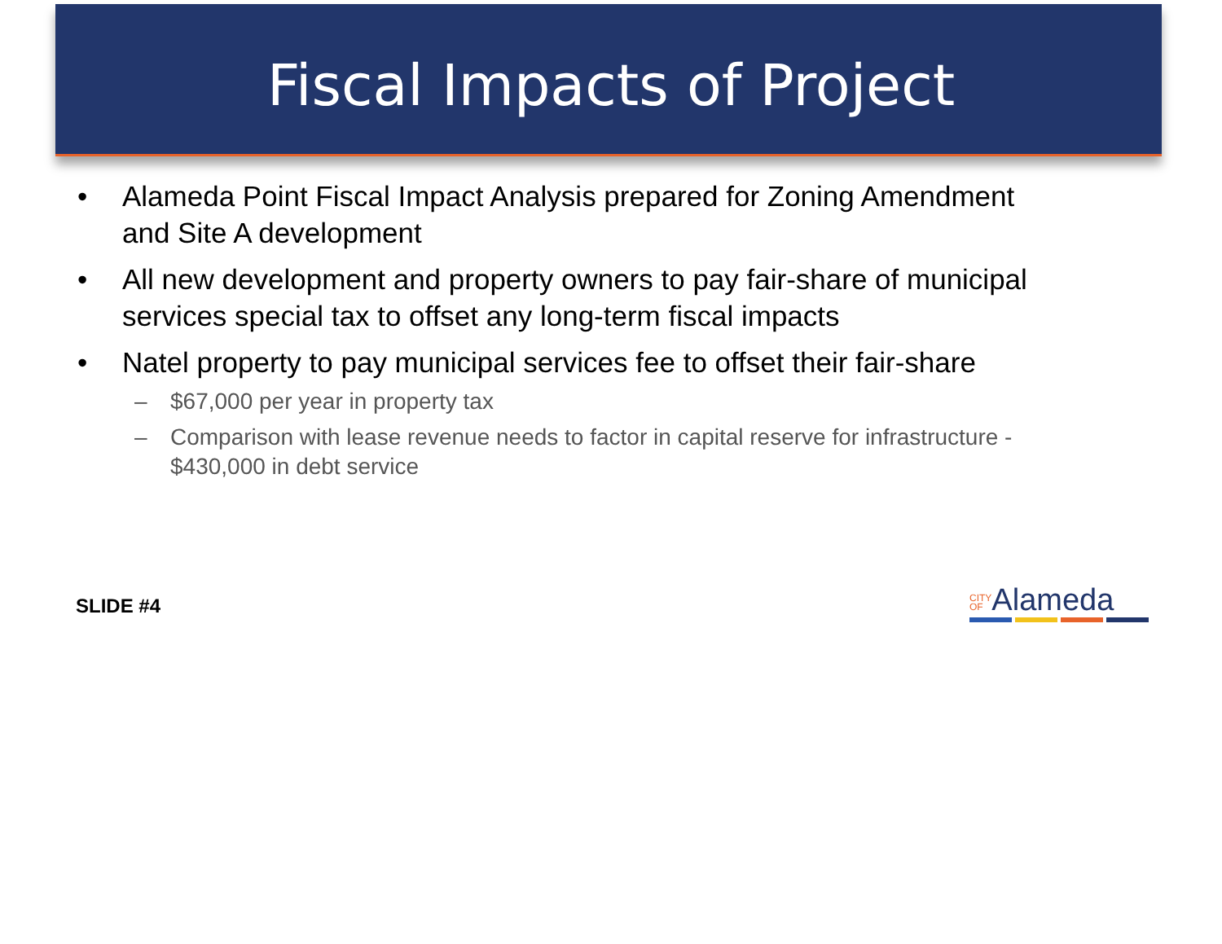Fiscal Impacts of Project
• Alameda Point Fiscal Impact Analysis prepared for Zoning Amendment and Site A development
• All new development and property owners to pay fair-share of municipal services special tax to offset any long-term fiscal impacts
• Natel property to pay municipal services fee to offset their fair-share
– $67,000 per year in property tax
– Comparison with lease revenue needs to factor in capital reserve for infrastructure - $430,000 in debt service
SLIDE #4
CITY
OFAlameda